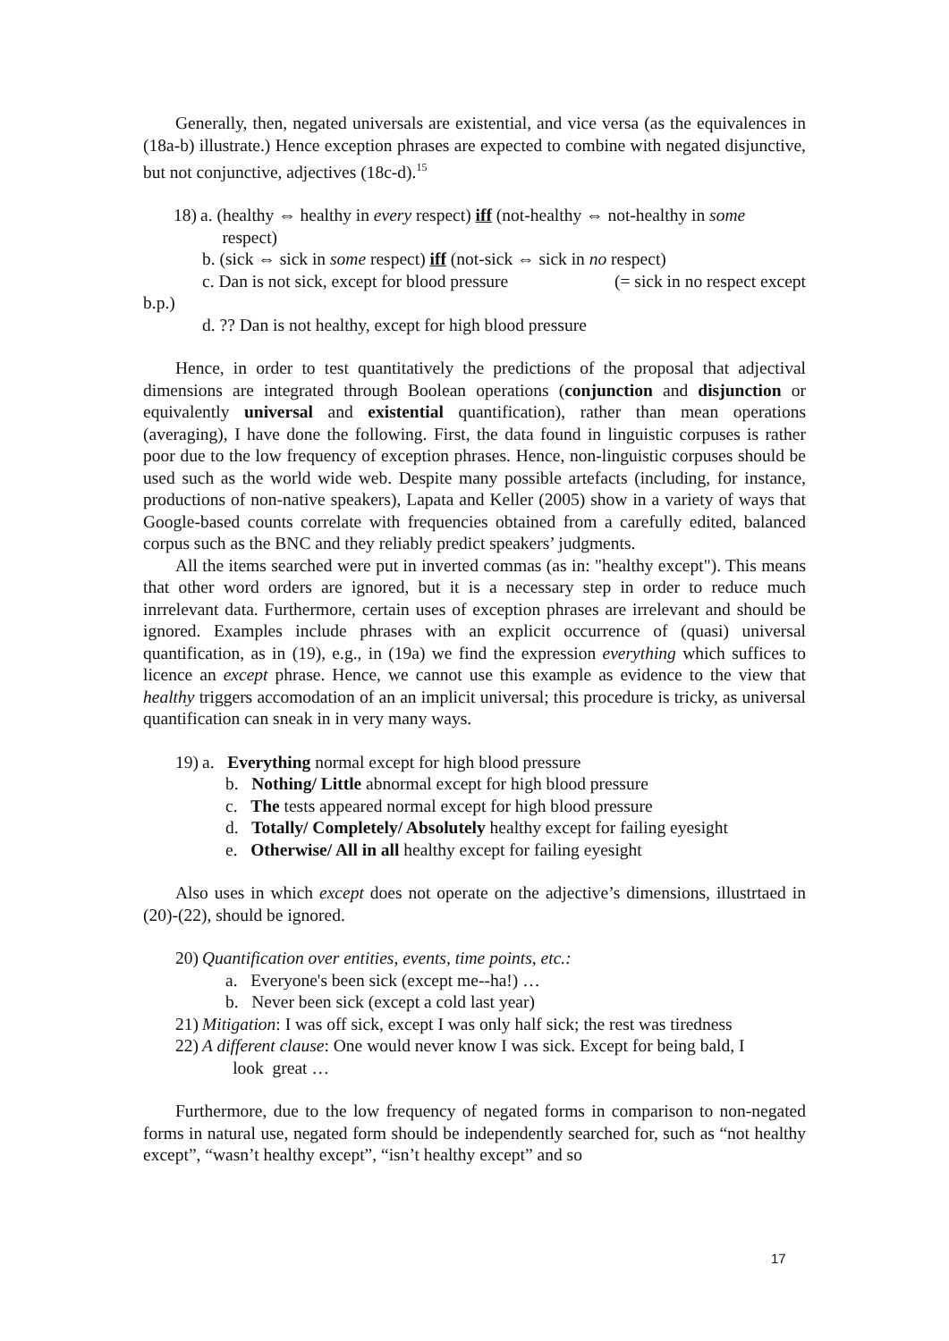Generally, then, negated universals are existential, and vice versa (as the equivalences in (18a-b) illustrate.) Hence exception phrases are expected to combine with negated disjunctive, but not conjunctive, adjectives (18c-d).<sup>15</sup>
18) a. (healthy ⇔ healthy in every respect) iff (not-healthy ⇔ not-healthy in some
respect)
b. (sick ⇔ sick in some respect) iff (not-sick ⇔ sick in no respect)
c. Dan is not sick, except for blood pressure (= sick in no respect except
b.p.)
d. ?? Dan is not healthy, except for high blood pressure
Hence, in order to test quantitatively the predictions of the proposal that adjectival dimensions are integrated through Boolean operations (conjunction and disjunction or equivalently universal and existential quantification), rather than mean operations (averaging), I have done the following. First, the data found in linguistic corpuses is rather poor due to the low frequency of exception phrases. Hence, non-linguistic corpuses should be used such as the world wide web. Despite many possible artefacts (including, for instance, productions of non-native speakers), Lapata and Keller (2005) show in a variety of ways that Google-based counts correlate with frequencies obtained from a carefully edited, balanced corpus such as the BNC and they reliably predict speakers’ judgments.
All the items searched were put in inverted commas (as in: "healthy except"). This means that other word orders are ignored, but it is a necessary step in order to reduce much inrrelevant data. Furthermore, certain uses of exception phrases are irrelevant and should be ignored. Examples include phrases with an explicit occurrence of (quasi) universal quantification, as in (19), e.g., in (19a) we find the expression everything which suffices to licence an except phrase. Hence, we cannot use this example as evidence to the view that healthy triggers accomodation of an an implicit universal; this procedure is tricky, as universal quantification can sneak in in very many ways.
19) a. Everything normal except for high blood pressure
b. Nothing/ Little abnormal except for high blood pressure
c. The tests appeared normal except for high blood pressure
d. Totally/ Completely/ Absolutely healthy except for failing eyesight
e. Otherwise/ All in all healthy except for failing eyesight
Also uses in which except does not operate on the adjective’s dimensions, illustrtaed in (20)-(22), should be ignored.
20) Quantification over entities, events, time points, etc.:
a. Everyone's been sick (except me--ha!) …
b. Never been sick (except a cold last year)
21) Mitigation: I was off sick, except I was only half sick; the rest was tiredness
22) A different clause: One would never know I was sick. Except for being bald, I
look great …
Furthermore, due to the low frequency of negated forms in comparison to non-negated forms in natural use, negated form should be independently searched for, such as “not healthy except”, “wasn’t healthy except”, “isn’t healthy except” and so
17